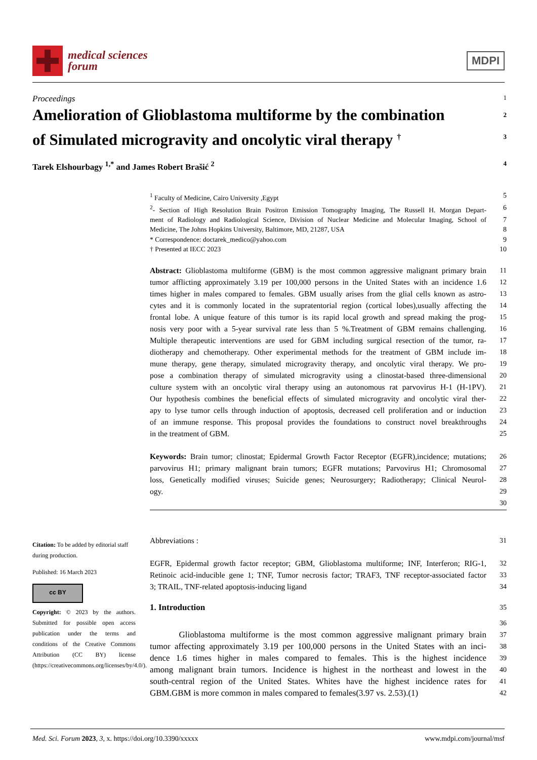medical sciences
forum
MDPI
Proceedings
1
Amelioration of Glioblastoma multiforme by the combination
of Simulated microgravity and oncolytic viral therapy <sup>†</sup>
2
3
Tarek Elshourbagy <sup>1,*</sup> and James Robert Brašić <sup>2</sup>
4
<sup>1</sup> Faculty of Medicine, Cairo University ,Egypt
5
<sup>2</sup>- Section of High Resolution Brain Positron Emission Tomography Imaging, The Russell H. Morgan Depart-
6
ment of Radiology and Radiological Science, Division of Nuclear Medicine and Molecular Imaging, School of
7
Medicine, The Johns Hopkins University, Baltimore, MD, 21287, USA
8
* Correspondence: doctarek_medico@yahoo.com
9
† Presented at IECC 2023 10
Abstract: Glioblastoma multiforme (GBM) is the most common aggressive malignant primary brain
11
tumor afflicting approximately 3.19 per 100,000 persons in the United States with an incidence 1.6
12
times higher in males compared to females. GBM usually arises from the glial cells known as astro-
13
cytes and it is commonly located in the supratentorial region (cortical lobes),usually affecting the
14
frontal lobe. A unique feature of this tumor is its rapid local growth and spread making the prog-
15
nosis very poor with a 5-year survival rate less than 5 %.Treatment of GBM remains challenging.
16
Multiple therapeutic interventions are used for GBM including surgical resection of the tumor, ra-
17
diotherapy and chemotherapy. Other experimental methods for the treatment of GBM include im-
18
mune therapy, gene therapy, simulated microgravity therapy, and oncolytic viral therapy. We pro-
19
pose a combination therapy of simulated microgravity using a clinostat-based three-dimensional
20
culture system with an oncolytic viral therapy using an autonomous rat parvovirus H-1 (H-1PV).
21
Our hypothesis combines the beneficial effects of simulated microgravity and oncolytic viral ther-
22
apy to lyse tumor cells through induction of apoptosis, decreased cell proliferation and or induction
23
of an immune response. This proposal provides the foundations to construct novel breakthroughs
24
in the treatment of GBM. 25
Keywords: Brain tumor; clinostat; Epidermal Growth Factor Receptor (EGFR),incidence; mutations;
26
parvovirus H1; primary malignant brain tumors; EGFR mutations; Parvovirus H1; Chromosomal
27
loss, Genetically modified viruses; Suicide genes; Neurosurgery; Radiotherapy; Clinical Neurol-
28
ogy. 29
30
Citation: To be added by editorial staff during production.
Published: 16 March 2023
cc BY
Copyright: © 2023 by the authors. Submitted for possible open access publication under the terms and conditions of the Creative Commons Attribution (CC BY) license (https://creativecommons.org/licenses/by/4.0/).
Abbreviations : 31
EGFR, Epidermal growth factor receptor; GBM, Glioblastoma multiforme; INF, Interferon; RIG-1,
32
Retinoic acid-inducible gene 1; TNF, Tumor necrosis factor; TRAF3, TNF receptor-associated factor
33
3; TRAIL, TNF-related apoptosis-inducing ligand
34
1. Introduction
35
36
Glioblastoma multiforme is the most common aggressive malignant primary brain
37
tumor affecting approximately 3.19 per 100,000 persons in the United States with an inci-
38
dence 1.6 times higher in males compared to females. This is the highest incidence
39
among malignant brain tumors. Incidence is highest in the northeast and lowest in the
40
south-central region of the United States. Whites have the highest incidence rates for
41
GBM.GBM is more common in males compared to females(3.97 vs. 2.53).(1)
42
Med. Sci. Forum 2023, 3, x. https://doi.org/10.3390/xxxxx www.mdpi.com/journal/msf